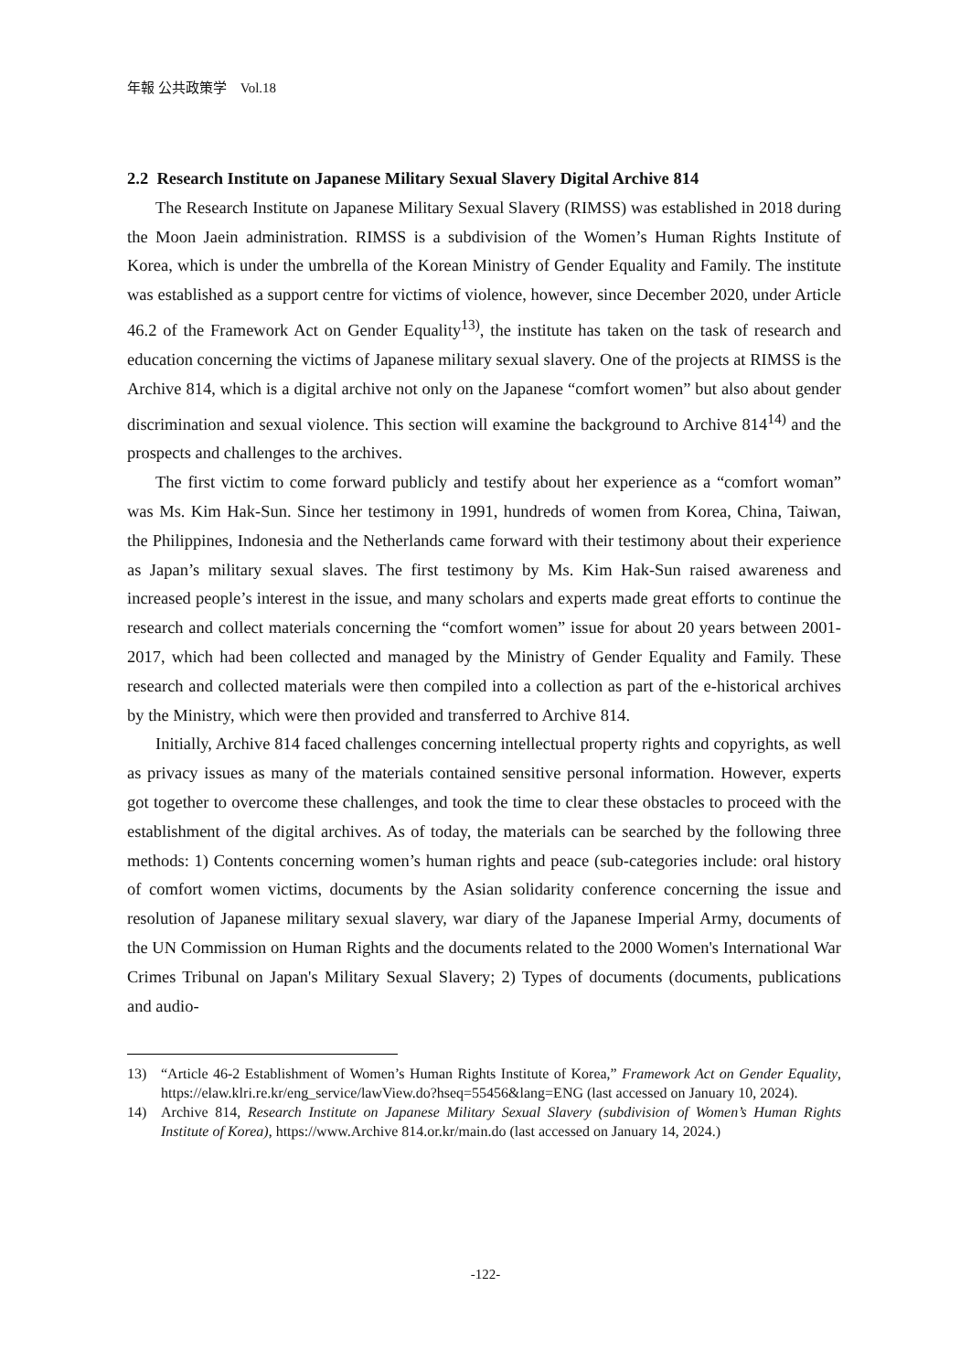年報 公共政策学　Vol.18
2.2 Research Institute on Japanese Military Sexual Slavery Digital Archive 814
The Research Institute on Japanese Military Sexual Slavery (RIMSS) was established in 2018 during the Moon Jaein administration. RIMSS is a subdivision of the Women’s Human Rights Institute of Korea, which is under the umbrella of the Korean Ministry of Gender Equality and Family. The institute was established as a support centre for victims of violence, however, since December 2020, under Article 46.2 of the Framework Act on Gender Equality<sup>13)</sup>, the institute has taken on the task of research and education concerning the victims of Japanese military sexual slavery. One of the projects at RIMSS is the Archive 814, which is a digital archive not only on the Japanese “comfort women” but also about gender discrimination and sexual violence. This section will examine the background to Archive 814<sup>14)</sup> and the prospects and challenges to the archives.
The first victim to come forward publicly and testify about her experience as a “comfort woman” was Ms. Kim Hak-Sun. Since her testimony in 1991, hundreds of women from Korea, China, Taiwan, the Philippines, Indonesia and the Netherlands came forward with their testimony about their experience as Japan’s military sexual slaves. The first testimony by Ms. Kim Hak-Sun raised awareness and increased people’s interest in the issue, and many scholars and experts made great efforts to continue the research and collect materials concerning the “comfort women” issue for about 20 years between 2001-2017, which had been collected and managed by the Ministry of Gender Equality and Family. These research and collected materials were then compiled into a collection as part of the e-historical archives by the Ministry, which were then provided and transferred to Archive 814.
Initially, Archive 814 faced challenges concerning intellectual property rights and copyrights, as well as privacy issues as many of the materials contained sensitive personal information. However, experts got together to overcome these challenges, and took the time to clear these obstacles to proceed with the establishment of the digital archives. As of today, the materials can be searched by the following three methods: 1) Contents concerning women’s human rights and peace (sub-categories include: oral history of comfort women victims, documents by the Asian solidarity conference concerning the issue and resolution of Japanese military sexual slavery, war diary of the Japanese Imperial Army, documents of the UN Commission on Human Rights and the documents related to the 2000 Women's International War Crimes Tribunal on Japan's Military Sexual Slavery; 2) Types of documents (documents, publications and audio-
13) “Article 46-2 Establishment of Women’s Human Rights Institute of Korea,” Framework Act on Gender Equality, https://elaw.klri.re.kr/eng_service/lawView.do?hseq=55456&lang=ENG (last accessed on January 10, 2024).
14) Archive 814, Research Institute on Japanese Military Sexual Slavery (subdivision of Women’s Human Rights Institute of Korea), https://www.Archive 814.or.kr/main.do (last accessed on January 14, 2024.)
-122-